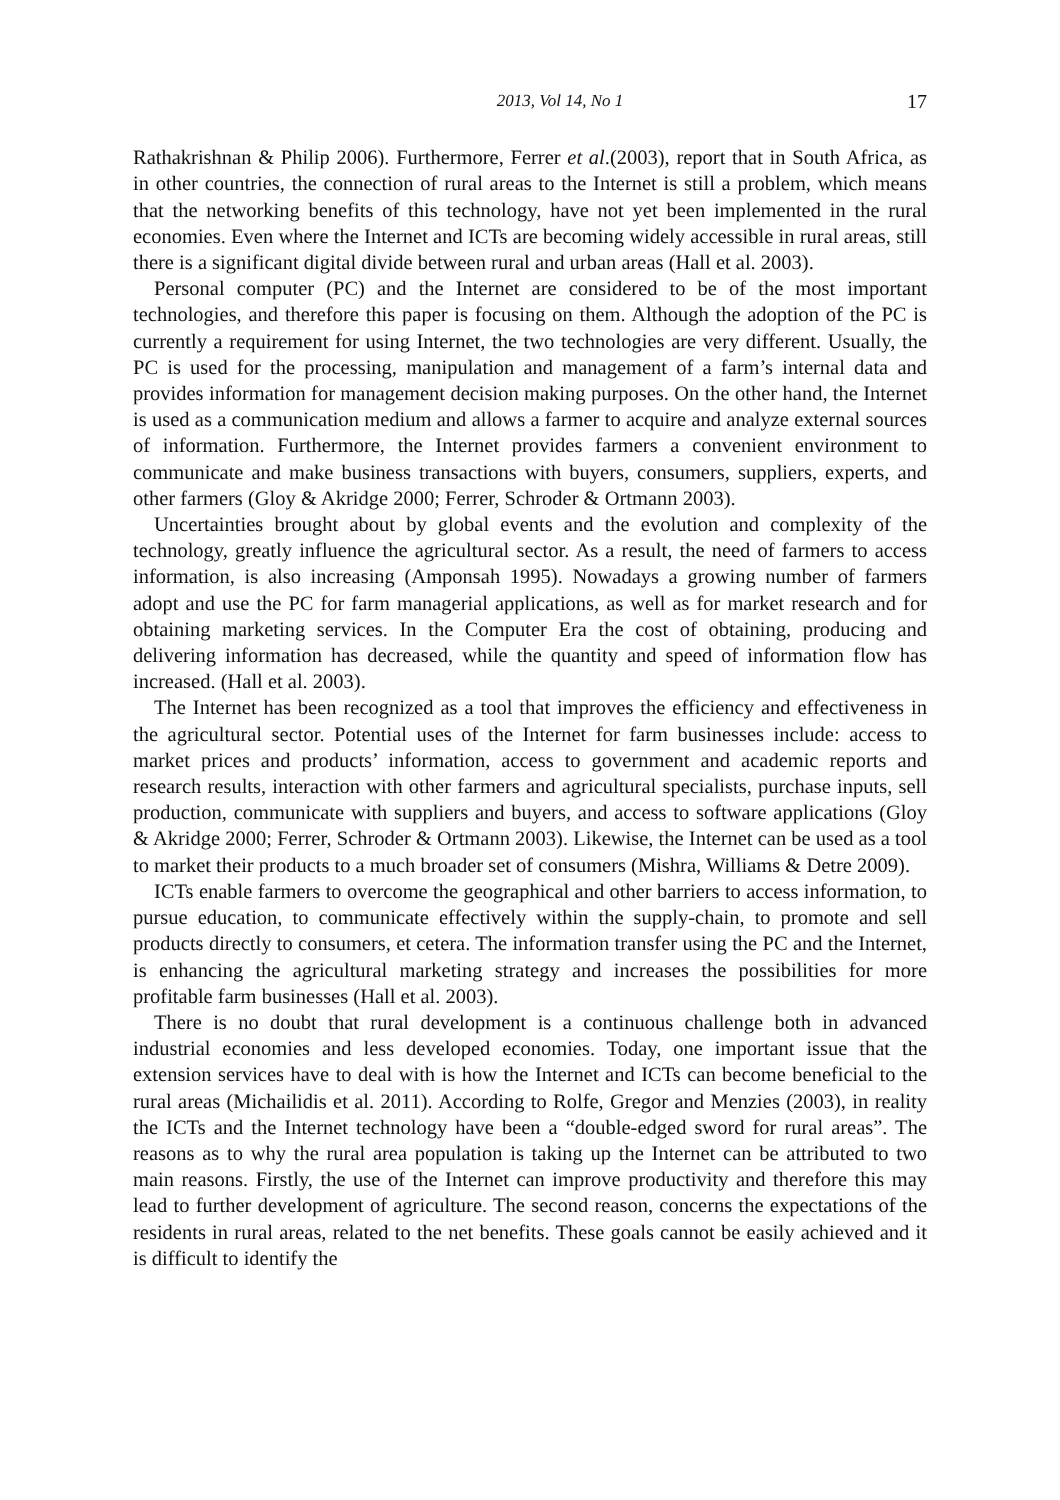2013, Vol 14, No 1 17
Rathakrishnan & Philip 2006). Furthermore, Ferrer et al.(2003), report that in South Africa, as in other countries, the connection of rural areas to the Internet is still a problem, which means that the networking benefits of this technology, have not yet been implemented in the rural economies. Even where the Internet and ICTs are becoming widely accessible in rural areas, still there is a significant digital divide between rural and urban areas (Hall et al. 2003).
Personal computer (PC) and the Internet are considered to be of the most important technologies, and therefore this paper is focusing on them. Although the adoption of the PC is currently a requirement for using Internet, the two technologies are very different. Usually, the PC is used for the processing, manipulation and management of a farm’s internal data and provides information for management decision making purposes. On the other hand, the Internet is used as a communication medium and allows a farmer to acquire and analyze external sources of information. Furthermore, the Internet provides farmers a convenient environment to communicate and make business transactions with buyers, consumers, suppliers, experts, and other farmers (Gloy & Akridge 2000; Ferrer, Schroder & Ortmann 2003).
Uncertainties brought about by global events and the evolution and complexity of the technology, greatly influence the agricultural sector. As a result, the need of farmers to access information, is also increasing (Amponsah 1995). Nowadays a growing number of farmers adopt and use the PC for farm managerial applications, as well as for market research and for obtaining marketing services. In the Computer Era the cost of obtaining, producing and delivering information has decreased, while the quantity and speed of information flow has increased. (Hall et al. 2003).
The Internet has been recognized as a tool that improves the efficiency and effectiveness in the agricultural sector. Potential uses of the Internet for farm businesses include: access to market prices and products’ information, access to government and academic reports and research results, interaction with other farmers and agricultural specialists, purchase inputs, sell production, communicate with suppliers and buyers, and access to software applications (Gloy & Akridge 2000; Ferrer, Schroder & Ortmann 2003). Likewise, the Internet can be used as a tool to market their products to a much broader set of consumers (Mishra, Williams & Detre 2009).
ICTs enable farmers to overcome the geographical and other barriers to access information, to pursue education, to communicate effectively within the supply-chain, to promote and sell products directly to consumers, et cetera. The information transfer using the PC and the Internet, is enhancing the agricultural marketing strategy and increases the possibilities for more profitable farm businesses (Hall et al. 2003).
There is no doubt that rural development is a continuous challenge both in advanced industrial economies and less developed economies. Today, one important issue that the extension services have to deal with is how the Internet and ICTs can become beneficial to the rural areas (Michailidis et al. 2011). According to Rolfe, Gregor and Menzies (2003), in reality the ICTs and the Internet technology have been a “double-edged sword for rural areas”. The reasons as to why the rural area population is taking up the Internet can be attributed to two main reasons. Firstly, the use of the Internet can improve productivity and therefore this may lead to further development of agriculture. The second reason, concerns the expectations of the residents in rural areas, related to the net benefits. These goals cannot be easily achieved and it is difficult to identify the